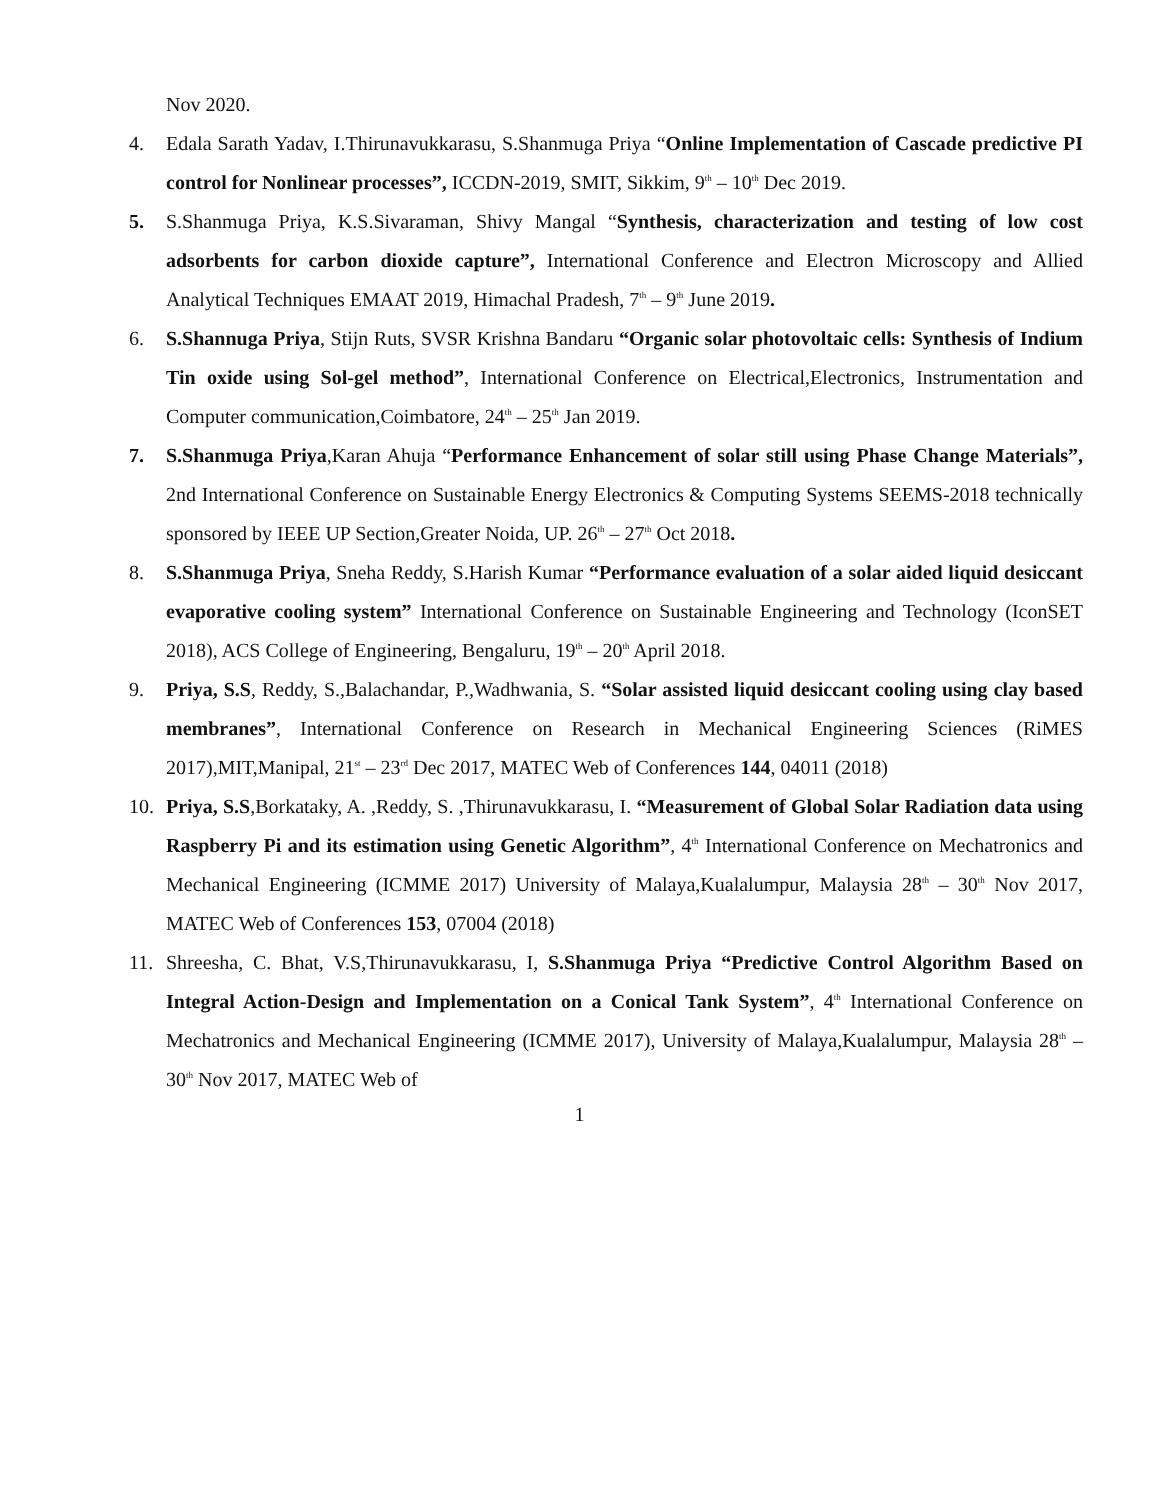Nov 2020.
4. Edala Sarath Yadav, I.Thirunavukkarasu, S.Shanmuga Priya “Online Implementation of Cascade predictive PI control for Nonlinear processes”, ICCDN-2019, SMIT, Sikkim, 9<sup>th</sup> – 10<sup>th</sup> Dec 2019.
5. S.Shanmuga Priya, K.S.Sivaraman, Shivy Mangal “Synthesis, characterization and testing of low cost adsorbents for carbon dioxide capture”, International Conference and Electron Microscopy and Allied Analytical Techniques EMAAT 2019, Himachal Pradesh, 7<sup>th</sup> – 9<sup>th</sup> June 2019.
6. S.Shannuga Priya, Stijn Ruts, SVSR Krishna Bandaru “Organic solar photovoltaic cells: Synthesis of Indium Tin oxide using Sol-gel method”, International Conference on Electrical,Electronics, Instrumentation and Computer communication,Coimbatore, 24<sup>th</sup> – 25<sup>th</sup> Jan 2019.
7. S.Shanmuga Priya,Karan Ahuja “Performance Enhancement of solar still using Phase Change Materials”, 2nd International Conference on Sustainable Energy Electronics & Computing Systems SEEMS-2018 technically sponsored by IEEE UP Section,Greater Noida, UP. 26<sup>th</sup> – 27<sup>th</sup> Oct 2018.
8. S.Shanmuga Priya, Sneha Reddy, S.Harish Kumar “Performance evaluation of a solar aided liquid desiccant evaporative cooling system” International Conference on Sustainable Engineering and Technology (IconSET 2018), ACS College of Engineering, Bengaluru, 19<sup>th</sup> – 20<sup>th</sup> April 2018.
9. Priya, S.S, Reddy, S.,Balachandar, P.,Wadhwania, S. “Solar assisted liquid desiccant cooling using clay based membranes”, International Conference on Research in Mechanical Engineering Sciences (RiMES 2017),MIT,Manipal, 21<sup>st</sup> – 23<sup>rd</sup> Dec 2017, MATEC Web of Conferences 144, 04011 (2018)
10. Priya, S.S,Borkataky, A. ,Reddy, S. ,Thirunavukkarasu, I. “Measurement of Global Solar Radiation data using Raspberry Pi and its estimation using Genetic Algorithm”, 4<sup>th</sup> International Conference on Mechatronics and Mechanical Engineering (ICMME 2017) University of Malaya,Kualalumpur, Malaysia 28<sup>th</sup> – 30<sup>th</sup> Nov 2017, MATEC Web of Conferences 153, 07004 (2018)
11. Shreesha, C. Bhat, V.S,Thirunavukkarasu, I, S.Shanmuga Priya “Predictive Control Algorithm Based on Integral Action-Design and Implementation on a Conical Tank System”, 4<sup>th</sup> International Conference on Mechatronics and Mechanical Engineering (ICMME 2017), University of Malaya,Kualalumpur, Malaysia 28<sup>th</sup> – 30<sup>th</sup> Nov 2017, MATEC Web of
1